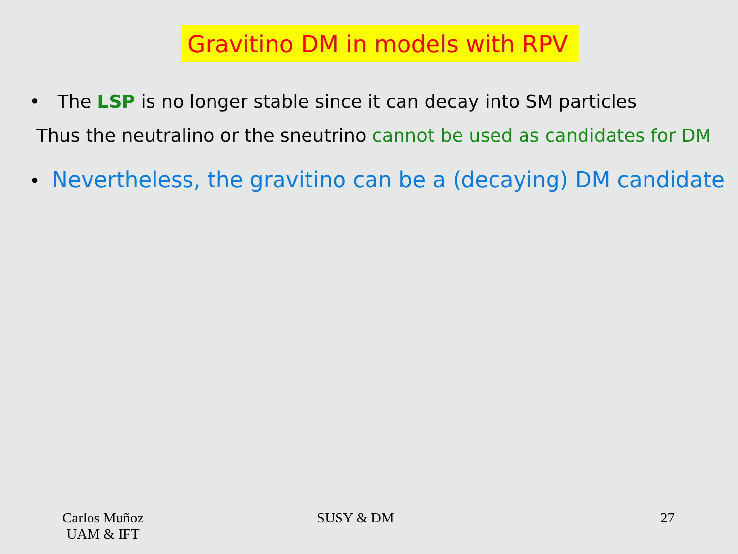Gravitino DM in models with RPV
• The LSP is no longer stable since it can decay into SM particles
Thus the neutralino or the sneutrino cannot be used as candidates for DM
• Nevertheless, the gravitino can be a (decaying) DM candidate
Carlos Muñoz
UAM & IFT
SUSY & DM 27